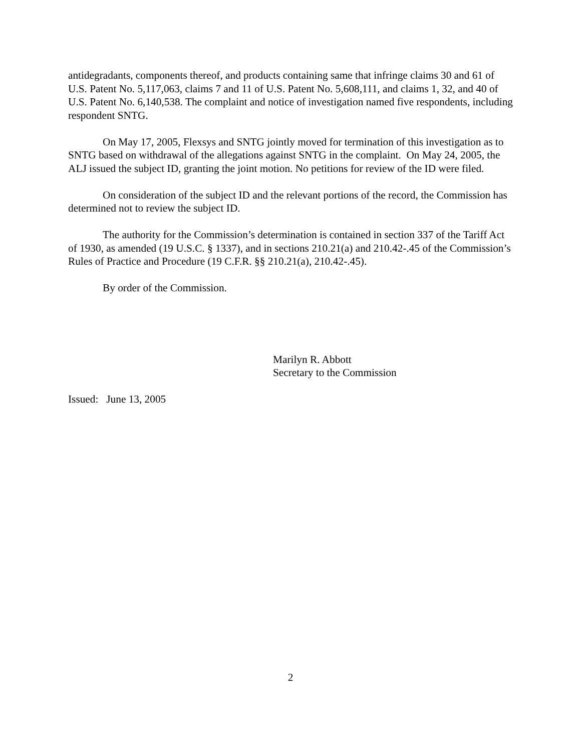antidegradants, components thereof, and products containing same that infringe claims 30 and 61 of U.S. Patent No. 5,117,063, claims 7 and 11 of U.S. Patent No. 5,608,111, and claims 1, 32, and 40 of U.S. Patent No. 6,140,538. The complaint and notice of investigation named five respondents, including respondent SNTG.
On May 17, 2005, Flexsys and SNTG jointly moved for termination of this investigation as to SNTG based on withdrawal of the allegations against SNTG in the complaint. On May 24, 2005, the ALJ issued the subject ID, granting the joint motion. No petitions for review of the ID were filed.
On consideration of the subject ID and the relevant portions of the record, the Commission has determined not to review the subject ID.
The authority for the Commission’s determination is contained in section 337 of the Tariff Act of 1930, as amended (19 U.S.C. § 1337), and in sections 210.21(a) and 210.42-.45 of the Commission’s Rules of Practice and Procedure (19 C.F.R. §§ 210.21(a), 210.42-.45).
By order of the Commission.
Marilyn R. Abbott
Secretary to the Commission
Issued: June 13, 2005
2